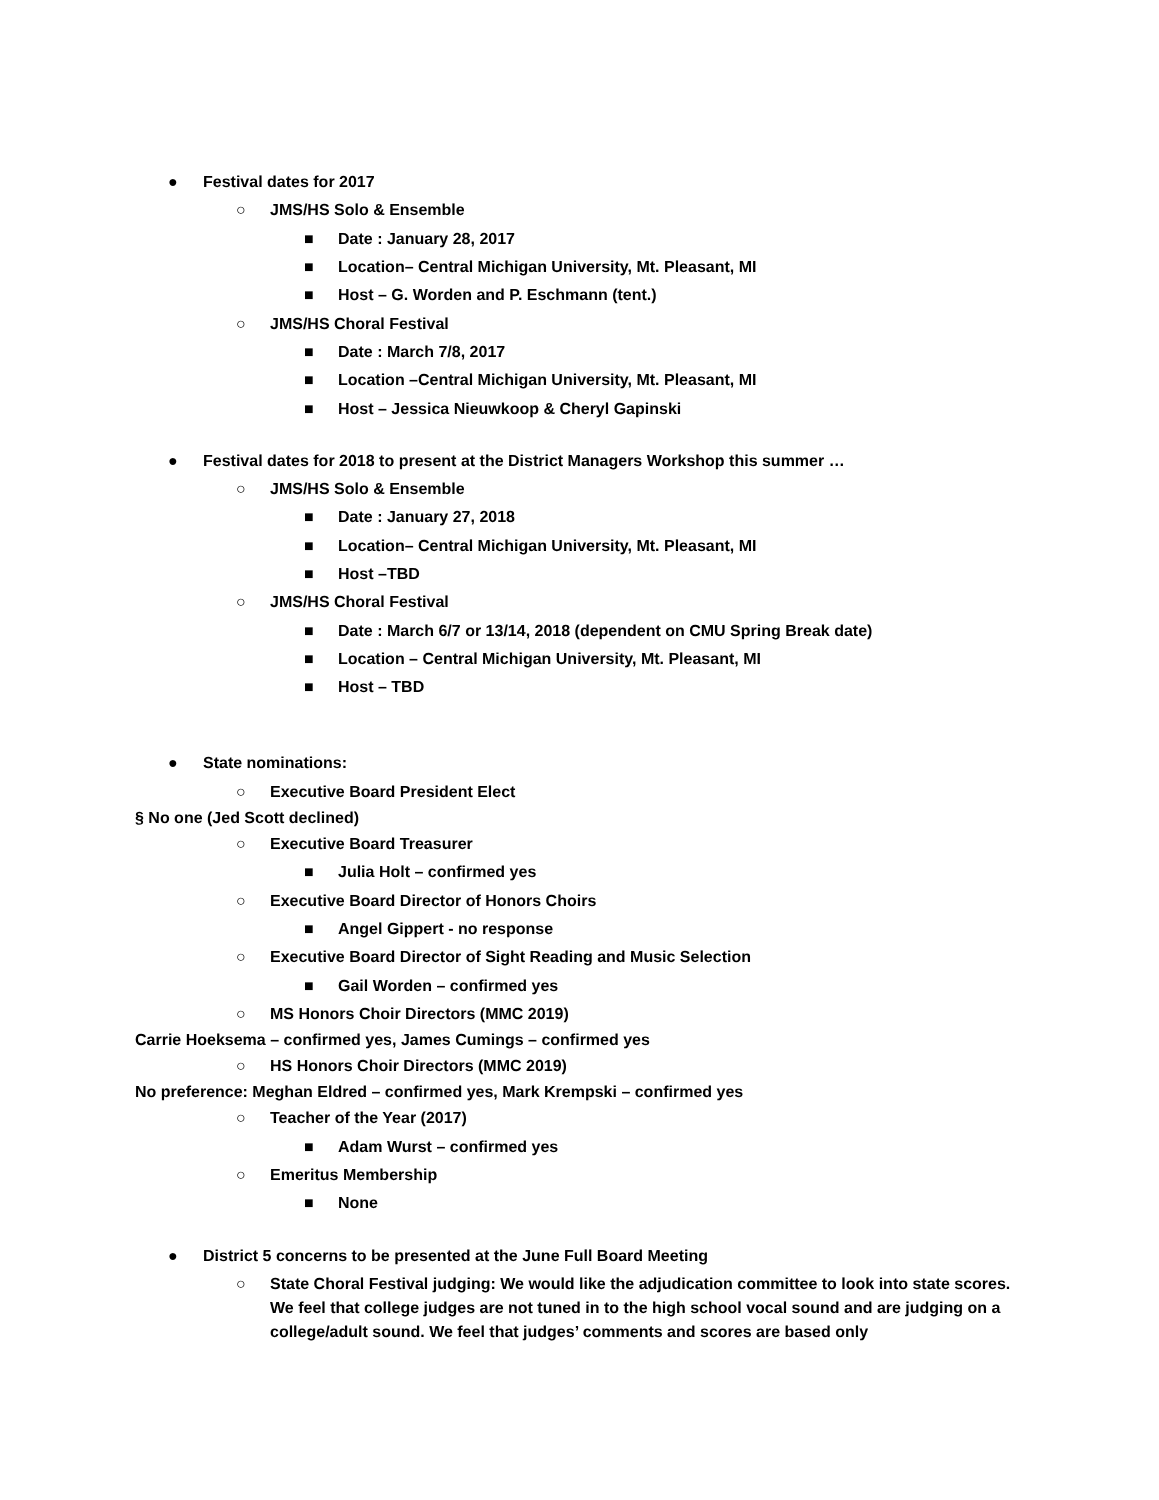● Festival dates for 2017
○ JMS/HS Solo & Ensemble
■ Date : January 28, 2017
■ Location– Central Michigan University, Mt. Pleasant, MI
■ Host – G. Worden and P. Eschmann (tent.)
○ JMS/HS Choral Festival
■ Date : March 7/8, 2017
■ Location –Central Michigan University, Mt. Pleasant, MI
■ Host – Jessica Nieuwkoop & Cheryl Gapinski
● Festival dates for 2018 to present at the District Managers Workshop this summer …
○ JMS/HS Solo & Ensemble
■ Date : January 27, 2018
■ Location– Central Michigan University, Mt. Pleasant, MI
■ Host –TBD
○ JMS/HS Choral Festival
■ Date : March 6/7 or 13/14, 2018 (dependent on CMU Spring Break date)
■ Location – Central Michigan University, Mt. Pleasant, MI
■ Host – TBD
● State nominations:
○ Executive Board President Elect
§ No one (Jed Scott declined)
○ Executive Board Treasurer
■ Julia Holt – confirmed yes
○ Executive Board Director of Honors Choirs
■ Angel Gippert - no response
○ Executive Board Director of Sight Reading and Music Selection
■ Gail Worden – confirmed yes
○ MS Honors Choir Directors (MMC 2019)
Carrie Hoeksema – confirmed yes, James Cumings – confirmed yes
○ HS Honors Choir Directors (MMC 2019)
No preference: Meghan Eldred – confirmed yes, Mark Krempski – confirmed yes
○ Teacher of the Year (2017)
■ Adam Wurst – confirmed yes
○ Emeritus Membership
■ None
● District 5 concerns to be presented at the June Full Board Meeting
○ State Choral Festival judging: We would like the adjudication committee to look into state scores. We feel that college judges are not tuned in to the high school vocal sound and are judging on a college/adult sound. We feel that judges’ comments and scores are based only